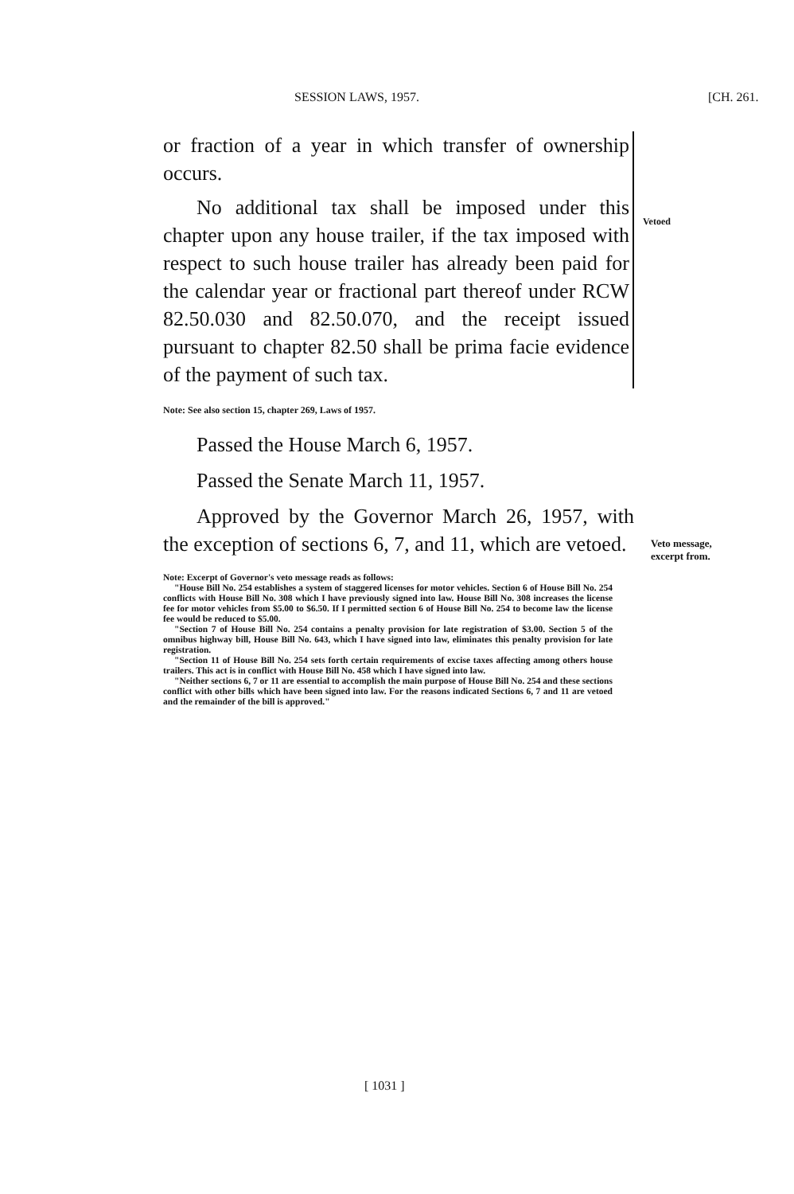SESSION LAWS, 1957. [CH. 261.
or fraction of a year in which transfer of ownership occurs.
No additional tax shall be imposed under this chapter upon any house trailer, if the tax imposed with respect to such house trailer has already been paid for the calendar year or fractional part thereof under RCW 82.50.030 and 82.50.070, and the receipt issued pursuant to chapter 82.50 shall be prima facie evidence of the payment of such tax.
Note: See also section 15, chapter 269, Laws of 1957.
Passed the House March 6, 1957.
Passed the Senate March 11, 1957.
Approved by the Governor March 26, 1957, with the exception of sections 6, 7, and 11, which are vetoed.
Note: Excerpt of Governor's veto message reads as follows:
"House Bill No. 254 establishes a system of staggered licenses for motor vehicles. Section 6 of House Bill No. 254 conflicts with House Bill No. 308 which I have previously signed into law. House Bill No. 308 increases the license fee for motor vehicles from $5.00 to $6.50. If I permitted section 6 of House Bill No. 254 to become law the license fee would be reduced to $5.00.
"Section 7 of House Bill No. 254 contains a penalty provision for late registration of $3.00. Section 5 of the omnibus highway bill, House Bill No. 643, which I have signed into law, eliminates this penalty provision for late registration.
"Section 11 of House Bill No. 254 sets forth certain requirements of excise taxes affecting among others house trailers. This act is in conflict with House Bill No. 458 which I have signed into law.
"Neither sections 6, 7 or 11 are essential to accomplish the main purpose of House Bill No. 254 and these sections conflict with other bills which have been signed into law. For the reasons indicated Sections 6, 7 and 11 are vetoed and the remainder of the bill is approved."
Vetoed
Veto message,
excerpt from.
[ 1031 ]